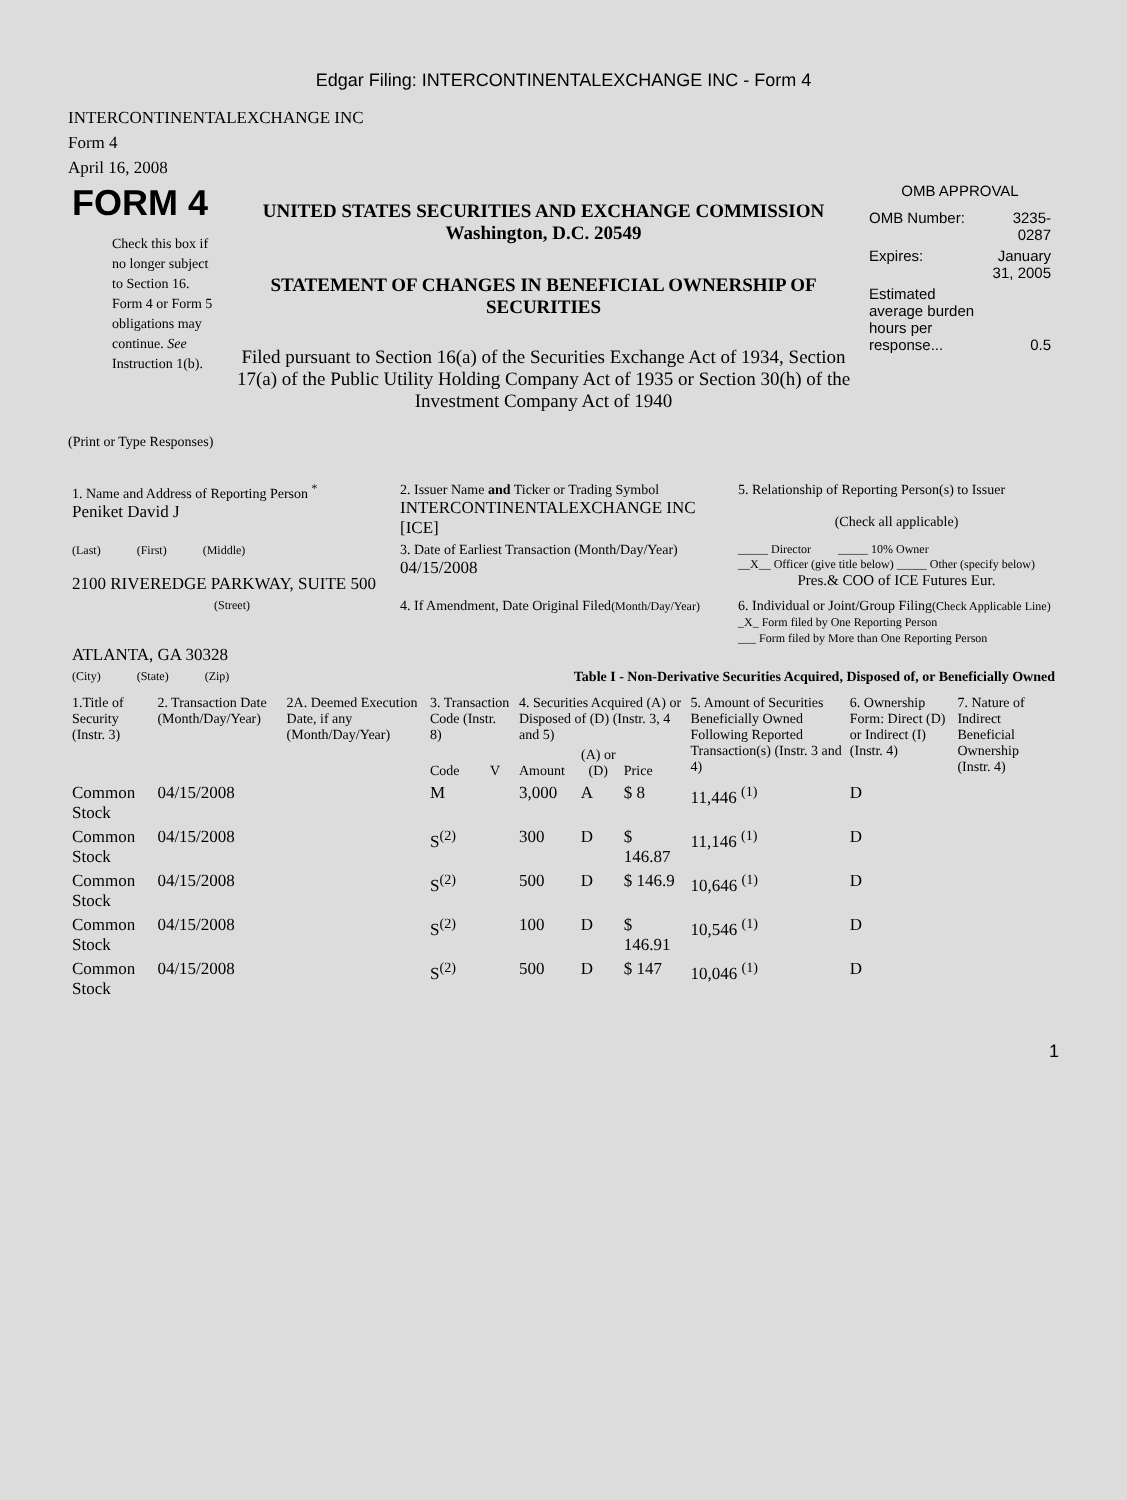Edgar Filing: INTERCONTINENTALEXCHANGE INC - Form 4
INTERCONTINENTALEXCHANGE INC
Form 4
April 16, 2008
| FORM 4 Check this box if no longer subject to Section 16. Form 4 or Form 5 obligations may continue. See Instruction 1(b). | UNITED STATES SECURITIES AND EXCHANGE COMMISSION Washington, D.C. 20549 STATEMENT OF CHANGES IN BENEFICIAL OWNERSHIP OF SECURITIES Filed pursuant to Section 16(a) of the Securities Exchange Act of 1934, Section 17(a) of the Public Utility Holding Company Act of 1935 or Section 30(h) of the Investment Company Act of 1940 | OMB APPROVAL / OMB Number: / 3235-0287 / / Expires: / January 31, 2005 / / Estimated average burden hours per response... / 0.5 / |
(Print or Type Responses)
| 1. Name and Address of Reporting Person <sup>*</sup> Peniket David J | 2. Issuer Name and Ticker or Trading Symbol INTERCONTINENTALEXCHANGE INC [ICE] | 5. Relationship of Reporting Person(s) to Issuer (Check all applicable) |
| (Last) (First) (Middle) 2100 RIVEREDGE PARKWAY, SUITE 500 | 3. Date of Earliest Transaction (Month/Day/Year) 04/15/2008 | _____ Director _____ 10% Owner __X__ Officer (give title below) _____ Other (specify below) Pres.& COO of ICE Futures Eur. |
| (Street) ATLANTA, GA 30328 | 4. If Amendment, Date Original Filed (Month/Day/Year) | 6. Individual or Joint/Group Filing (Check Applicable Line) _X_ Form filed by One Reporting Person ___ Form filed by More than One Reporting Person |
| (City) (State) (Zip) | Table I - Non-Derivative Securities Acquired, Disposed of, or Beneficially Owned | |
| 1.Title of Security (Instr. 3) | 2. Transaction Date (Month/Day/Year) | 2A. Deemed Execution Date, if any (Month/Day/Year) | 3. Transaction Code (Instr. 8) | | 4. Securities Acquired (A) or Disposed of (D) (Instr. 3, 4 and 5) | | | 5. Amount of Securities Beneficially Owned Following Reported Transaction(s) (Instr. 3 and 4) | 6. Ownership Form: Direct (D) or Indirect (I) (Instr. 4) | 7. Nature of Indirect Beneficial Ownership (Instr. 4) |
| --- | --- | --- | --- | --- | --- | --- | --- | --- | --- | --- |
| | | | Code | V | Amount | (A) or (D) | Price | | | |
| Common Stock | 04/15/2008 | | M | | 3,000 | A | $ 8 | 11,446 <sup>(1)</sup> | D | |
| Common Stock | 04/15/2008 | | S<sup>(2)</sup> | | 300 | D | $ 146.87 | 11,146 <sup>(1)</sup> | D | |
| Common Stock | 04/15/2008 | | S<sup>(2)</sup> | | 500 | D | $ 146.9 | 10,646 <sup>(1)</sup> | D | |
| Common Stock | 04/15/2008 | | S<sup>(2)</sup> | | 100 | D | $ 146.91 | 10,546 <sup>(1)</sup> | D | |
| Common Stock | 04/15/2008 | | S<sup>(2)</sup> | | 500 | D | $ 147 | 10,046 <sup>(1)</sup> | D | |
1